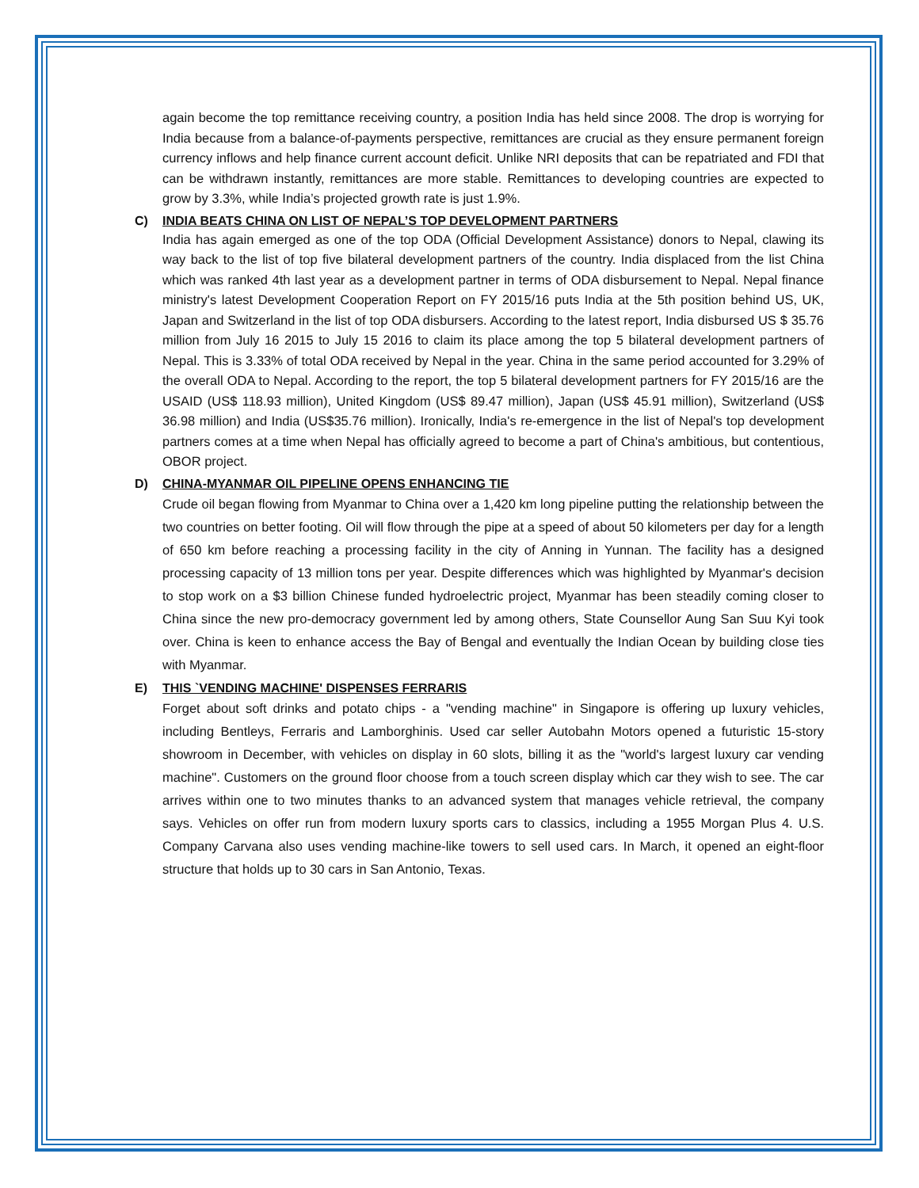again become the top remittance receiving country, a position India has held since 2008. The drop is worrying for India because from a balance-of-payments perspective, remittances are crucial as they ensure permanent foreign currency inflows and help finance current account deficit. Unlike NRI deposits that can be repatriated and FDI that can be withdrawn instantly, remittances are more stable. Remittances to developing countries are expected to grow by 3.3%, while India’s projected growth rate is just 1.9%.
C) INDIA BEATS CHINA ON LIST OF NEPAL’S TOP DEVELOPMENT PARTNERS
India has again emerged as one of the top ODA (Official Development Assistance) donors to Nepal, clawing its way back to the list of top five bilateral development partners of the country. India displaced from the list China which was ranked 4th last year as a development partner in terms of ODA disbursement to Nepal. Nepal finance ministry's latest Development Cooperation Report on FY 2015/16 puts India at the 5th position behind US, UK, Japan and Switzerland in the list of top ODA disbursers. According to the latest report, India disbursed US $ 35.76 million from July 16 2015 to July 15 2016 to claim its place among the top 5 bilateral development partners of Nepal. This is 3.33% of total ODA received by Nepal in the year. China in the same period accounted for 3.29% of the overall ODA to Nepal. According to the report, the top 5 bilateral development partners for FY 2015/16 are the USAID (US$ 118.93 million), United Kingdom (US$ 89.47 million), Japan (US$ 45.91 million), Switzerland (US$ 36.98 million) and India (US$35.76 million). Ironically, India's re-emergence in the list of Nepal's top development partners comes at a time when Nepal has officially agreed to become a part of China's ambitious, but contentious, OBOR project.
D) CHINA-MYANMAR OIL PIPELINE OPENS ENHANCING TIE
Crude oil began flowing from Myanmar to China over a 1,420 km long pipeline putting the relationship between the two countries on better footing. Oil will flow through the pipe at a speed of about 50 kilometers per day for a length of 650 km before reaching a processing facility in the city of Anning in Yunnan. The facility has a designed processing capacity of 13 million tons per year. Despite differences which was highlighted by Myanmar's decision to stop work on a $3 billion Chinese funded hydroelectric project, Myanmar has been steadily coming closer to China since the new pro-democracy government led by among others, State Counsellor Aung San Suu Kyi took over. China is keen to enhance access the Bay of Bengal and eventually the Indian Ocean by building close ties with Myanmar.
E) THIS `VENDING MACHINE' DISPENSES FERRARIS
Forget about soft drinks and potato chips - a "vending machine" in Singapore is offering up luxury vehicles, including Bentleys, Ferraris and Lamborghinis. Used car seller Autobahn Motors opened a futuristic 15-story showroom in December, with vehicles on display in 60 slots, billing it as the "world's largest luxury car vending machine". Customers on the ground floor choose from a touch screen display which car they wish to see. The car arrives within one to two minutes thanks to an advanced system that manages vehicle retrieval, the company says. Vehicles on offer run from modern luxury sports cars to classics, including a 1955 Morgan Plus 4. U.S. Company Carvana also uses vending machine-like towers to sell used cars. In March, it opened an eight-floor structure that holds up to 30 cars in San Antonio, Texas.